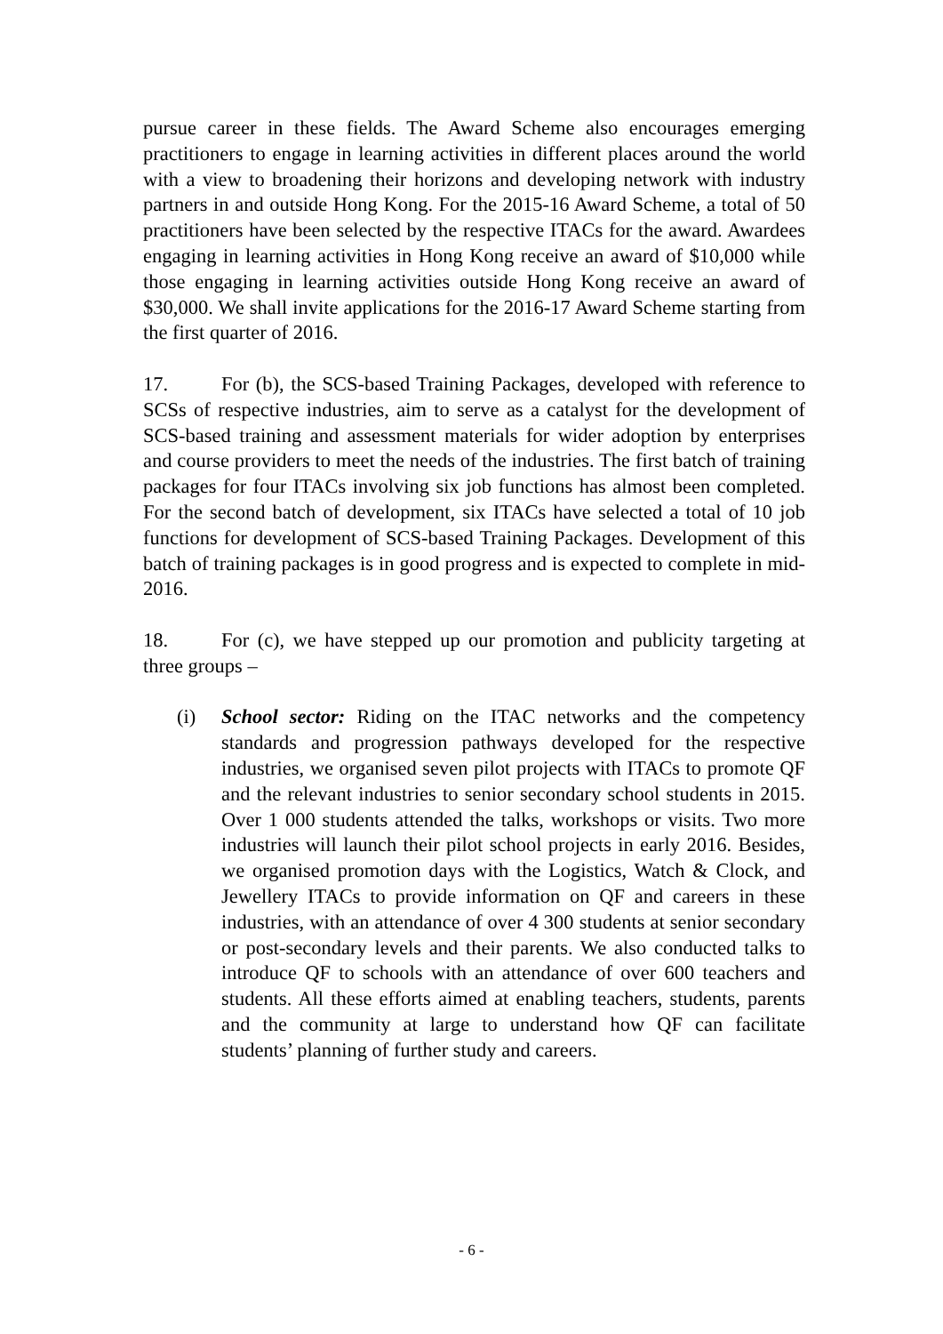pursue career in these fields. The Award Scheme also encourages emerging practitioners to engage in learning activities in different places around the world with a view to broadening their horizons and developing network with industry partners in and outside Hong Kong. For the 2015-16 Award Scheme, a total of 50 practitioners have been selected by the respective ITACs for the award. Awardees engaging in learning activities in Hong Kong receive an award of $10,000 while those engaging in learning activities outside Hong Kong receive an award of $30,000. We shall invite applications for the 2016-17 Award Scheme starting from the first quarter of 2016.
17. For (b), the SCS-based Training Packages, developed with reference to SCSs of respective industries, aim to serve as a catalyst for the development of SCS-based training and assessment materials for wider adoption by enterprises and course providers to meet the needs of the industries. The first batch of training packages for four ITACs involving six job functions has almost been completed. For the second batch of development, six ITACs have selected a total of 10 job functions for development of SCS-based Training Packages. Development of this batch of training packages is in good progress and is expected to complete in mid-2016.
18. For (c), we have stepped up our promotion and publicity targeting at three groups –
(i) School sector: Riding on the ITAC networks and the competency standards and progression pathways developed for the respective industries, we organised seven pilot projects with ITACs to promote QF and the relevant industries to senior secondary school students in 2015. Over 1 000 students attended the talks, workshops or visits. Two more industries will launch their pilot school projects in early 2016. Besides, we organised promotion days with the Logistics, Watch & Clock, and Jewellery ITACs to provide information on QF and careers in these industries, with an attendance of over 4 300 students at senior secondary or post-secondary levels and their parents. We also conducted talks to introduce QF to schools with an attendance of over 600 teachers and students. All these efforts aimed at enabling teachers, students, parents and the community at large to understand how QF can facilitate students’ planning of further study and careers.
- 6 -